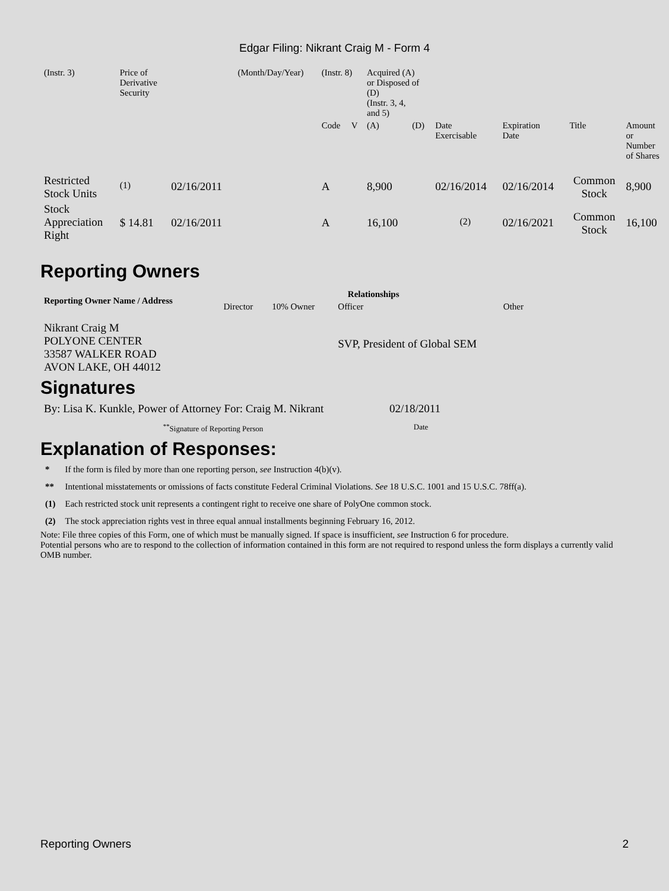Edgar Filing: Nikrant Craig M - Form 4
| (Instr. 3) | Price of Derivative Security | | (Month/Day/Year) | (Instr. 8) | | Acquired (A) or Disposed of (D) (Instr. 3, 4, and 5) | | | | | |
| | | | | Code | V | (A) | (D) | Date Exercisable | Expiration Date | Title | Amount or Number of Shares |
| Restricted Stock Units | <sup>(1)</sup> | 02/16/2011 | | A | | 8,900 | | 02/16/2014 | 02/16/2014 | Common Stock | 8,900 |
| Stock Appreciation Right | $ 14.81 | 02/16/2011 | | A | | 16,100 | | <sup>(2)</sup> | 02/16/2021 | Common Stock | 16,100 |
Reporting Owners
| Reporting Owner Name / Address | Relationships | | | |
| --- | --- | --- | --- | --- |
| | Director | 10% Owner | Officer | Other |
| Nikrant Craig M POLYONE CENTER 33587 WALKER ROAD AVON LAKE, OH 44012 | | | SVP, President of Global SEM | |
Signatures
| By: Lisa K. Kunkle, Power of Attorney For: Craig M. Nikrant | 02/18/2011 |
| <sup>**</sup> Signature of Reporting Person | Date |
Explanation of Responses:
| * | If the form is filed by more than one reporting person, see Instruction 4(b)(v). |
| ** | Intentional misstatements or omissions of facts constitute Federal Criminal Violations. See 18 U.S.C. 1001 and 15 U.S.C. 78ff(a). |
| (1) | Each restricted stock unit represents a contingent right to receive one share of PolyOne common stock. |
| (2) | The stock appreciation rights vest in three equal annual installments beginning February 16, 2012. |
Note: File three copies of this Form, one of which must be manually signed. If space is insufficient, see Instruction 6 for procedure.
Potential persons who are to respond to the collection of information contained in this form are not required to respond unless the form displays a currently valid OMB number.
Reporting Owners 2